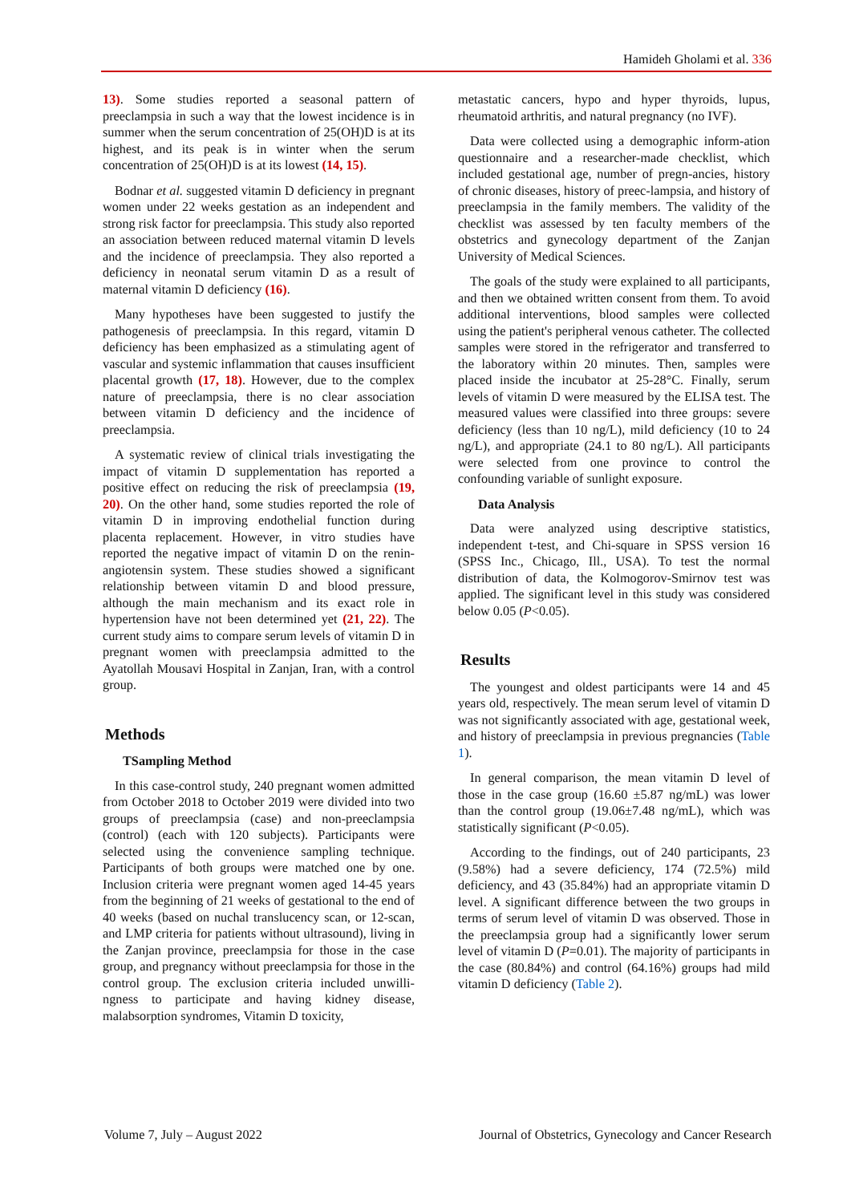Hamideh Gholami et al. 336
13). Some studies reported a seasonal pattern of preeclampsia in such a way that the lowest incidence is in summer when the serum concentration of 25(OH)D is at its highest, and its peak is in winter when the serum concentration of 25(OH)D is at its lowest (14, 15).
Bodnar et al. suggested vitamin D deficiency in pregnant women under 22 weeks gestation as an independent and strong risk factor for preeclampsia. This study also reported an association between reduced maternal vitamin D levels and the incidence of preeclampsia. They also reported a deficiency in neonatal serum vitamin D as a result of maternal vitamin D deficiency (16).
Many hypotheses have been suggested to justify the pathogenesis of preeclampsia. In this regard, vitamin D deficiency has been emphasized as a stimulating agent of vascular and systemic inflammation that causes insufficient placental growth (17, 18). However, due to the complex nature of preeclampsia, there is no clear association between vitamin D deficiency and the incidence of preeclampsia.
A systematic review of clinical trials investigating the impact of vitamin D supplementation has reported a positive effect on reducing the risk of preeclampsia (19, 20). On the other hand, some studies reported the role of vitamin D in improving endothelial function during placenta replacement. However, in vitro studies have reported the negative impact of vitamin D on the renin-angiotensin system. These studies showed a significant relationship between vitamin D and blood pressure, although the main mechanism and its exact role in hypertension have not been determined yet (21, 22). The current study aims to compare serum levels of vitamin D in pregnant women with preeclampsia admitted to the Ayatollah Mousavi Hospital in Zanjan, Iran, with a control group.
Methods
TSampling Method
In this case-control study, 240 pregnant women admitted from October 2018 to October 2019 were divided into two groups of preeclampsia (case) and non-preeclampsia (control) (each with 120 subjects). Participants were selected using the convenience sampling technique. Participants of both groups were matched one by one. Inclusion criteria were pregnant women aged 14-45 years from the beginning of 21 weeks of gestational to the end of 40 weeks (based on nuchal translucency scan, or 12-scan, and LMP criteria for patients without ultrasound), living in the Zanjan province, preeclampsia for those in the case group, and pregnancy without preeclampsia for those in the control group. The exclusion criteria included unwilli-ngness to participate and having kidney disease, malabsorption syndromes, Vitamin D toxicity,
metastatic cancers, hypo and hyper thyroids, lupus, rheumatoid arthritis, and natural pregnancy (no IVF).
Data were collected using a demographic inform-ation questionnaire and a researcher-made checklist, which included gestational age, number of pregn-ancies, history of chronic diseases, history of preec-lampsia, and history of preeclampsia in the family members. The validity of the checklist was assessed by ten faculty members of the obstetrics and gynecology department of the Zanjan University of Medical Sciences.
The goals of the study were explained to all participants, and then we obtained written consent from them. To avoid additional interventions, blood samples were collected using the patient's peripheral venous catheter. The collected samples were stored in the refrigerator and transferred to the laboratory within 20 minutes. Then, samples were placed inside the incubator at 25-28°C. Finally, serum levels of vitamin D were measured by the ELISA test. The measured values were classified into three groups: severe deficiency (less than 10 ng/L), mild deficiency (10 to 24 ng/L), and appropriate (24.1 to 80 ng/L). All participants were selected from one province to control the confounding variable of sunlight exposure.
Data Analysis
Data were analyzed using descriptive statistics, independent t-test, and Chi-square in SPSS version 16 (SPSS Inc., Chicago, Ill., USA). To test the normal distribution of data, the Kolmogorov-Smirnov test was applied. The significant level in this study was considered below 0.05 (P<0.05).
Results
The youngest and oldest participants were 14 and 45 years old, respectively. The mean serum level of vitamin D was not significantly associated with age, gestational week, and history of preeclampsia in previous pregnancies (Table 1).
In general comparison, the mean vitamin D level of those in the case group (16.60 ±5.87 ng/mL) was lower than the control group (19.06±7.48 ng/mL), which was statistically significant (P<0.05).
According to the findings, out of 240 participants, 23 (9.58%) had a severe deficiency, 174 (72.5%) mild deficiency, and 43 (35.84%) had an appropriate vitamin D level. A significant difference between the two groups in terms of serum level of vitamin D was observed. Those in the preeclampsia group had a significantly lower serum level of vitamin D (P=0.01). The majority of participants in the case (80.84%) and control (64.16%) groups had mild vitamin D deficiency (Table 2).
Volume 7, July – August 2022 Journal of Obstetrics, Gynecology and Cancer Research